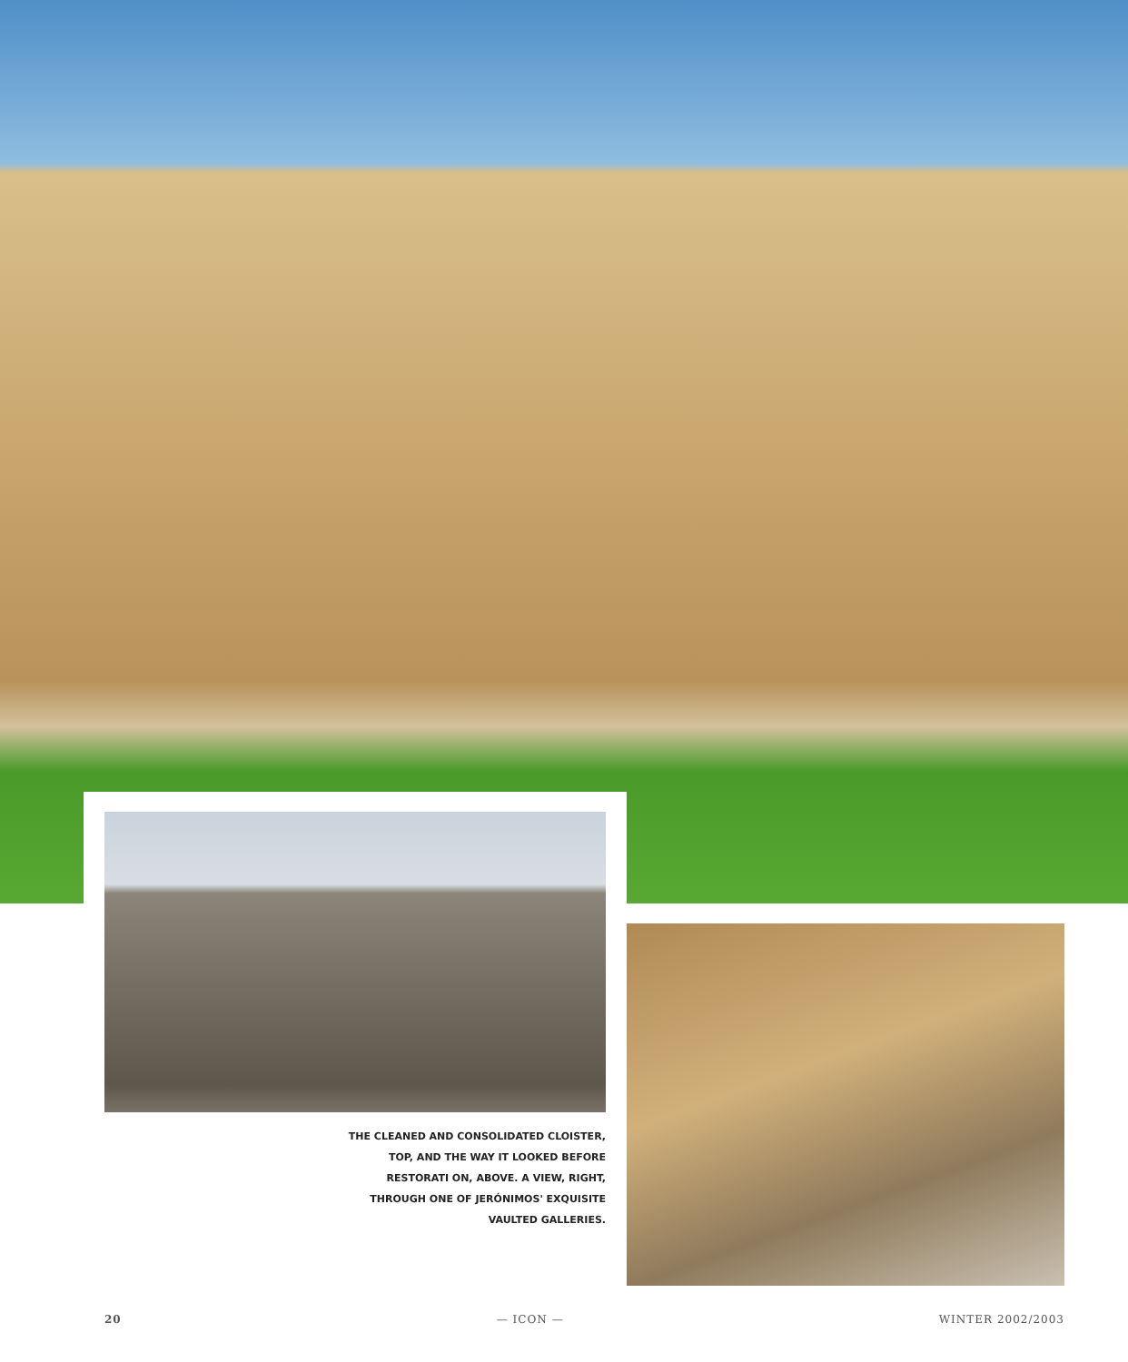THE CLEANED AND CONSOLIDATED CLOISTER, TOP, AND THE WAY IT LOOKED BEFORE RESTORATI ON, ABOVE. A VIEW, RIGHT, THROUGH ONE OF JERÓNIMOS' EXQUISITE VAULTED GALLERIES.
20 — ICON — WINTER 2002/2003